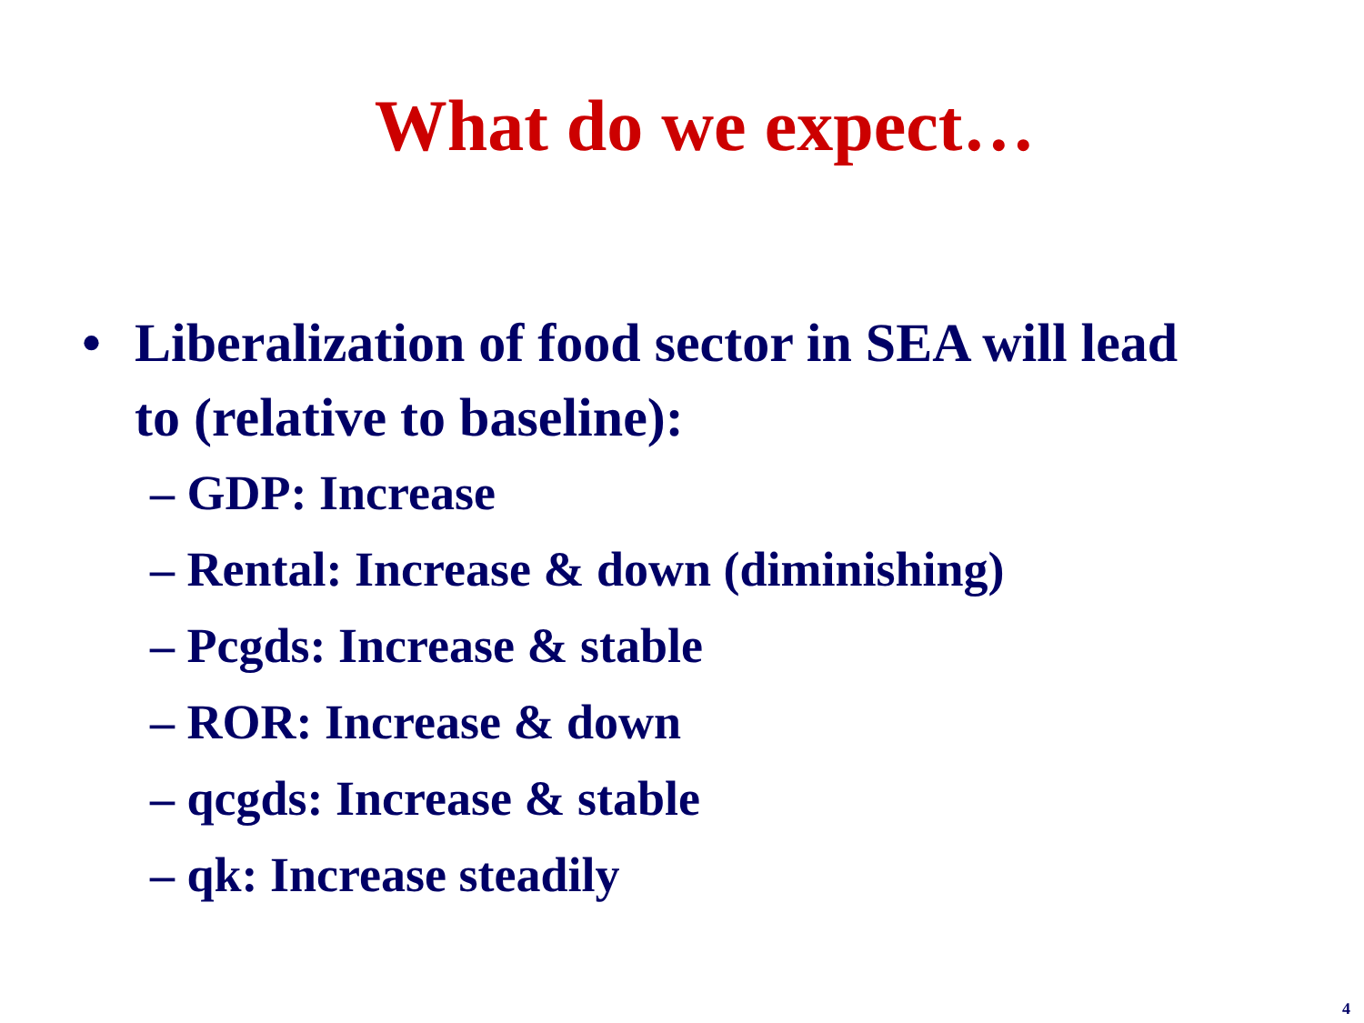What do we expect…
• Liberalization of food sector in SEA will lead to (relative to baseline):
– GDP: Increase
– Rental: Increase & down (diminishing)
– Pcgds: Increase & stable
– ROR: Increase & down
– qcgds: Increase & stable
– qk: Increase steadily
4